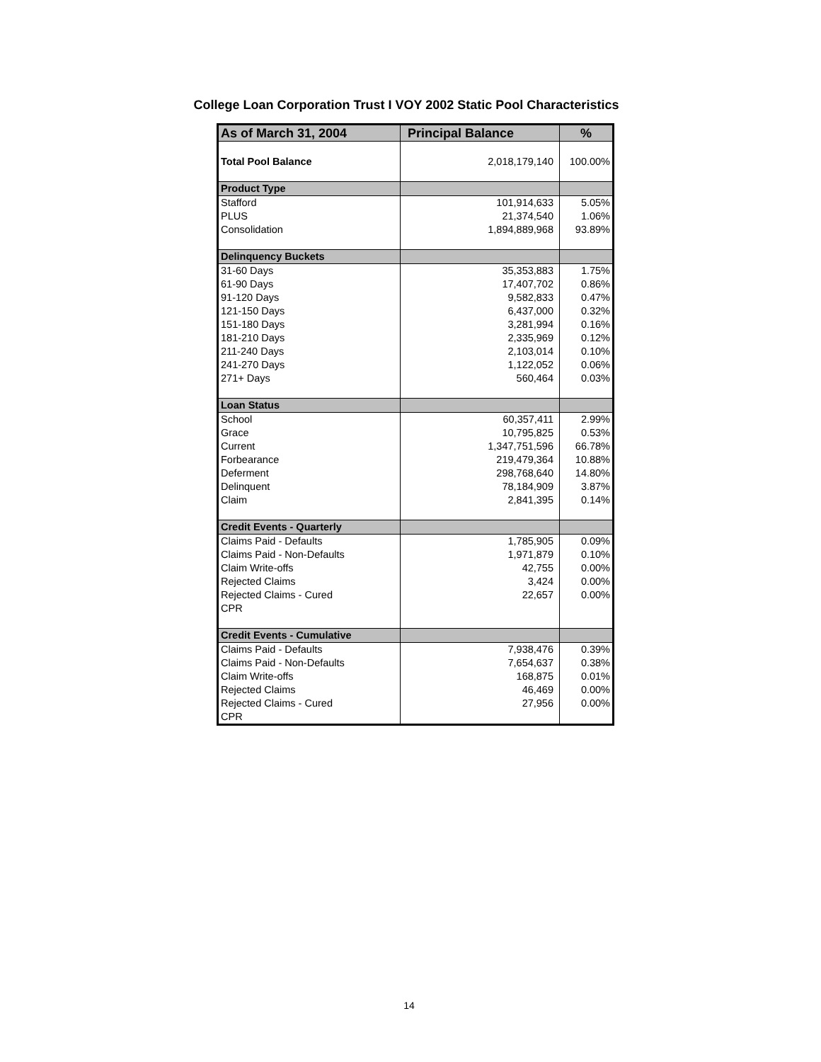College Loan Corporation Trust I VOY 2002 Static Pool Characteristics
| As of March 31, 2004 | Principal Balance | % |
| --- | --- | --- |
| Total Pool Balance | 2,018,179,140 | 100.00% |
| Product Type | | |
| Stafford | 101,914,633 | 5.05% |
| PLUS | 21,374,540 | 1.06% |
| Consolidation | 1,894,889,968 | 93.89% |
| Delinquency Buckets | | |
| 31-60 Days | 35,353,883 | 1.75% |
| 61-90 Days | 17,407,702 | 0.86% |
| 91-120 Days | 9,582,833 | 0.47% |
| 121-150 Days | 6,437,000 | 0.32% |
| 151-180 Days | 3,281,994 | 0.16% |
| 181-210 Days | 2,335,969 | 0.12% |
| 211-240 Days | 2,103,014 | 0.10% |
| 241-270 Days | 1,122,052 | 0.06% |
| 271+ Days | 560,464 | 0.03% |
| Loan Status | | |
| School | 60,357,411 | 2.99% |
| Grace | 10,795,825 | 0.53% |
| Current | 1,347,751,596 | 66.78% |
| Forbearance | 219,479,364 | 10.88% |
| Deferment | 298,768,640 | 14.80% |
| Delinquent | 78,184,909 | 3.87% |
| Claim | 2,841,395 | 0.14% |
| Credit Events - Quarterly | | |
| Claims Paid - Defaults | 1,785,905 | 0.09% |
| Claims Paid - Non-Defaults | 1,971,879 | 0.10% |
| Claim Write-offs | 42,755 | 0.00% |
| Rejected Claims | 3,424 | 0.00% |
| Rejected Claims - Cured | 22,657 | 0.00% |
| CPR | | |
| Credit Events - Cumulative | | |
| Claims Paid - Defaults | 7,938,476 | 0.39% |
| Claims Paid - Non-Defaults | 7,654,637 | 0.38% |
| Claim Write-offs | 168,875 | 0.01% |
| Rejected Claims | 46,469 | 0.00% |
| Rejected Claims - Cured | 27,956 | 0.00% |
| CPR | | |
14